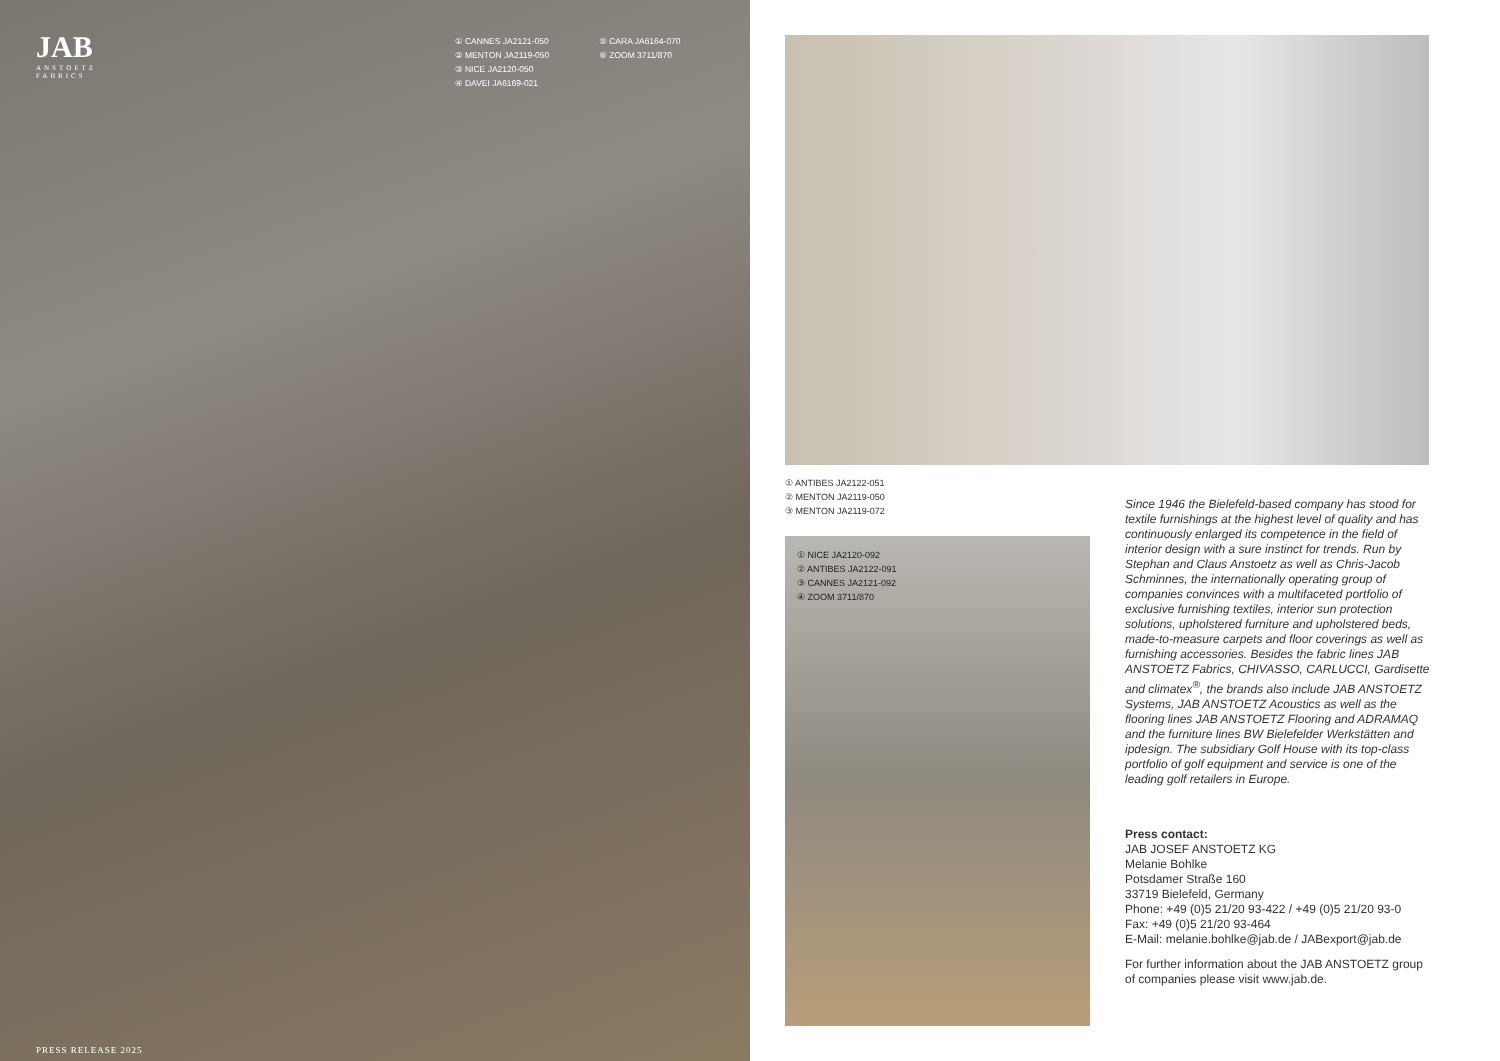JAB
ANSTOETZ
FABRICS
① CANNES JA2121-050
② MENTON JA2119-050
③ NICE JA2120-050
④ DAVEI JA6169-021
⑤ CARA JA6164-070
⑥ ZOOM 3711/870
PRESS RELEASE 2025
① ANTIBES JA2122-051
② MENTON JA2119-050
③ MENTON JA2119-072
① NICE JA2120-092
② ANTIBES JA2122-091
③ CANNES JA2121-092
④ ZOOM 3711/870
Since 1946 the Bielefeld-based company has stood for textile furnishings at the highest level of quality and has continuously enlarged its competence in the field of interior design with a sure instinct for trends. Run by Stephan and Claus Anstoetz as well as Chris-Jacob Schminnes, the internationally operating group of companies convinces with a multifaceted portfolio of exclusive furnishing textiles, interior sun protection solutions, upholstered furniture and upholstered beds, made-to-measure carpets and floor coverings as well as furnishing accessories. Besides the fabric lines JAB ANSTOETZ Fabrics, CHIVASSO, CARLUCCI, Gardisette and climatex<sup>®</sup>, the brands also include JAB ANSTOETZ Systems, JAB ANSTOETZ Acoustics as well as the flooring lines JAB ANSTOETZ Flooring and ADRAMAQ and the furniture lines BW Bielefelder Werkstätten and ipdesign. The subsidiary Golf House with its top-class portfolio of golf equipment and service is one of the leading golf retailers in Europe.
Press contact:
JAB JOSEF ANSTOETZ KG
Melanie Bohlke
Potsdamer Straße 160
33719 Bielefeld, Germany
Phone: +49 (0)5 21/20 93-422 / +49 (0)5 21/20 93-0
Fax: +49 (0)5 21/20 93-464
E-Mail: melanie.bohlke@jab.de / JABexport@jab.de
For further information about the JAB ANSTOETZ group of companies please visit www.jab.de.